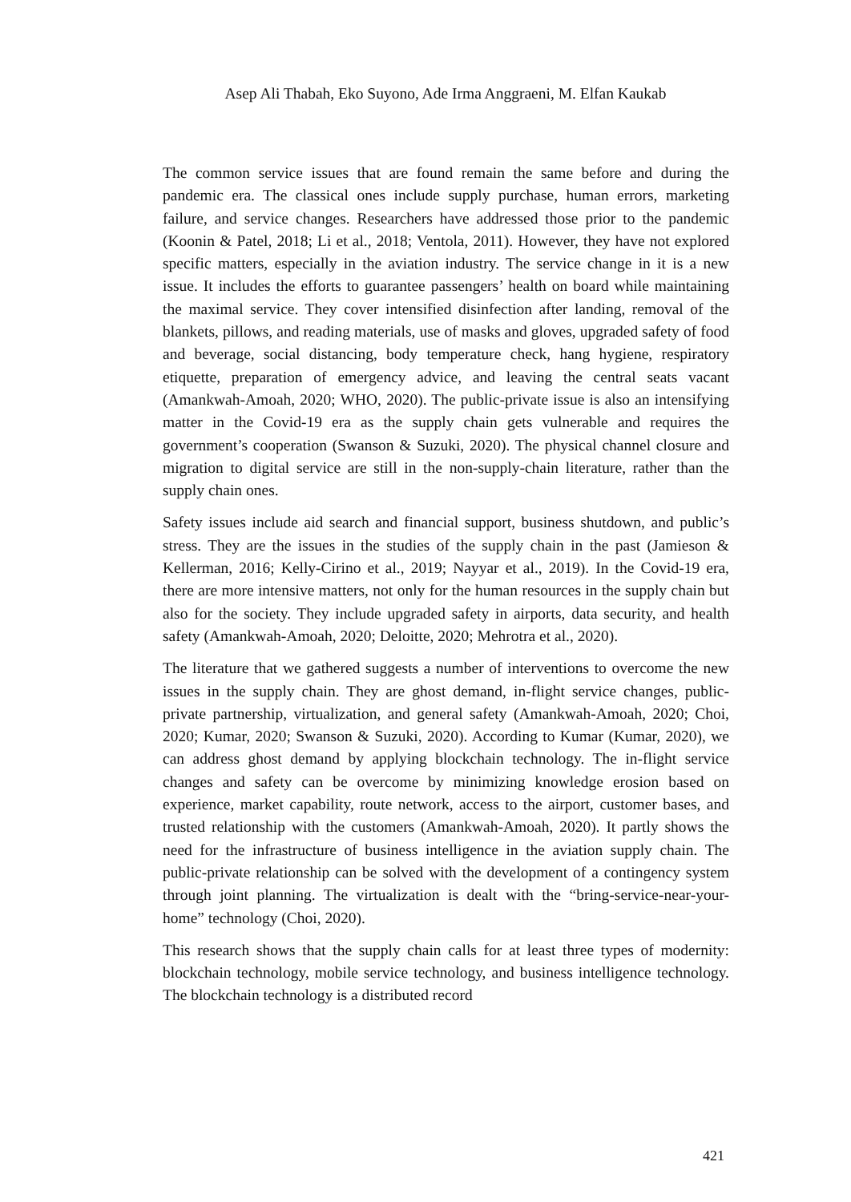Asep Ali Thabah, Eko Suyono, Ade Irma Anggraeni, M. Elfan Kaukab
The common service issues that are found remain the same before and during the pandemic era. The classical ones include supply purchase, human errors, marketing failure, and service changes. Researchers have addressed those prior to the pandemic (Koonin & Patel, 2018; Li et al., 2018; Ventola, 2011). However, they have not explored specific matters, especially in the aviation industry. The service change in it is a new issue. It includes the efforts to guarantee passengers’ health on board while maintaining the maximal service. They cover intensified disinfection after landing, removal of the blankets, pillows, and reading materials, use of masks and gloves, upgraded safety of food and beverage, social distancing, body temperature check, hang hygiene, respiratory etiquette, preparation of emergency advice, and leaving the central seats vacant (Amankwah-Amoah, 2020; WHO, 2020). The public-private issue is also an intensifying matter in the Covid-19 era as the supply chain gets vulnerable and requires the government’s cooperation (Swanson & Suzuki, 2020). The physical channel closure and migration to digital service are still in the non-supply-chain literature, rather than the supply chain ones.
Safety issues include aid search and financial support, business shutdown, and public’s stress. They are the issues in the studies of the supply chain in the past (Jamieson & Kellerman, 2016; Kelly-Cirino et al., 2019; Nayyar et al., 2019). In the Covid-19 era, there are more intensive matters, not only for the human resources in the supply chain but also for the society. They include upgraded safety in airports, data security, and health safety (Amankwah-Amoah, 2020; Deloitte, 2020; Mehrotra et al., 2020).
The literature that we gathered suggests a number of interventions to overcome the new issues in the supply chain. They are ghost demand, in-flight service changes, public-private partnership, virtualization, and general safety (Amankwah-Amoah, 2020; Choi, 2020; Kumar, 2020; Swanson & Suzuki, 2020). According to Kumar (Kumar, 2020), we can address ghost demand by applying blockchain technology. The in-flight service changes and safety can be overcome by minimizing knowledge erosion based on experience, market capability, route network, access to the airport, customer bases, and trusted relationship with the customers (Amankwah-Amoah, 2020). It partly shows the need for the infrastructure of business intelligence in the aviation supply chain. The public-private relationship can be solved with the development of a contingency system through joint planning. The virtualization is dealt with the “bring-service-near-your-home” technology (Choi, 2020).
This research shows that the supply chain calls for at least three types of modernity: blockchain technology, mobile service technology, and business intelligence technology. The blockchain technology is a distributed record
421